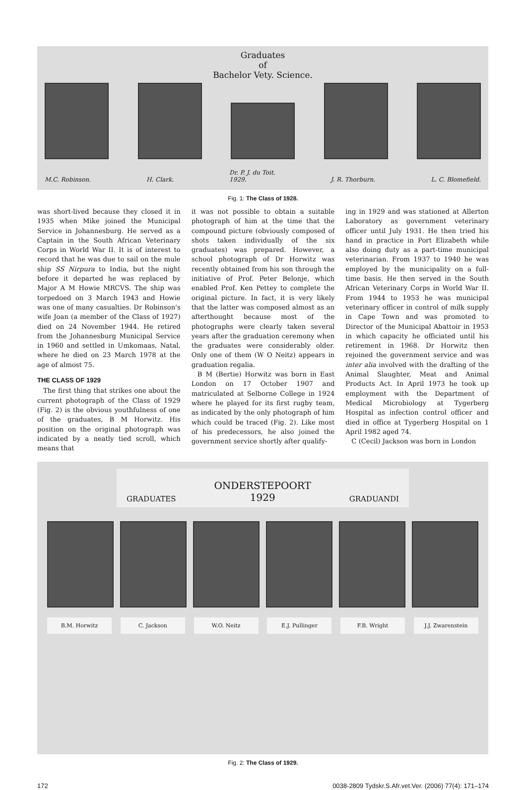Graduates
of
Bachelor Vety. Science.
M.C. Robinson. H. Clark. Dr. P. J. du Toit.
1929. J. R. Thorburn. L. C. Blomefield.
Fig. 1: The Class of 1928.
was short-lived because they closed it in 1935 when Mike joined the Municipal Service in Johannesburg. He served as a Captain in the South African Veterinary Corps in World War II. It is of interest to record that he was due to sail on the mule ship SS Nirpura to India, but the night before it departed he was replaced by Major A M Howie MRCVS. The ship was torpedoed on 3 March 1943 and Howie was one of many casualties. Dr Robinson's wife Joan (a member of the Class of 1927) died on 24 November 1944. He retired from the Johannesburg Municipal Service in 1960 and settled in Umkomaas, Natal, where he died on 23 March 1978 at the age of almost 75.
THE CLASS OF 1929
The first thing that strikes one about the current photograph of the Class of 1929 (Fig. 2) is the obvious youthfulness of one of the graduates, B M Horwitz. His position on the original photograph was indicated by a neatly tied scroll, which means that
it was not possible to obtain a suitable photograph of him at the time that the compound picture (obviously composed of shots taken individually of the six graduates) was prepared. However, a school photograph of Dr Horwitz was recently obtained from his son through the initiative of Prof. Peter Belonje, which enabled Prof. Ken Pettey to complete the original picture. In fact, it is very likely that the latter was composed almost as an afterthought because most of the photographs were clearly taken several years after the graduation ceremony when the graduates were considerably older. Only one of them (W O Neitz) appears in graduation regalia.
B M (Bertie) Horwitz was born in East London on 17 October 1907 and matriculated at Selborne College in 1924 where he played for its first rugby team, as indicated by the only photograph of him which could be traced (Fig. 2). Like most of his predecessors, he also joined the government service shortly after qualify-
ing in 1929 and was stationed at Allerton Laboratory as government veterinary officer until July 1931. He then tried his hand in practice in Port Elizabeth while also doing duty as a part-time municipal veterinarian. From 1937 to 1940 he was employed by the municipality on a full-time basis. He then served in the South African Veterinary Corps in World War II. From 1944 to 1953 he was municipal veterinary officer in control of milk supply in Cape Town and was promoted to Director of the Municipal Abattoir in 1953 in which capacity he officiated until his retirement in 1968. Dr Horwitz then rejoined the government service and was inter alia involved with the drafting of the Animal Slaughter, Meat and Animal Products Act. In April 1973 he took up employment with the Department of Medical Microbiology at Tygerberg Hospital as infection control officer and died in office at Tygerberg Hospital on 1 April 1982 aged 74.
C (Cecil) Jackson was born in London
GRADUATES ONDERSTEPOORT
1929 GRADUANDI
B.M. Horwitz C. Jackson W.O. Neitz E.J. Pullinger F.B. Wright J.J. Zwarenstein
Fig. 2: The Class of 1929.
172 0038-2809 Tydskr.S.Afr.vet.Ver. (2006) 77(4): 171–174